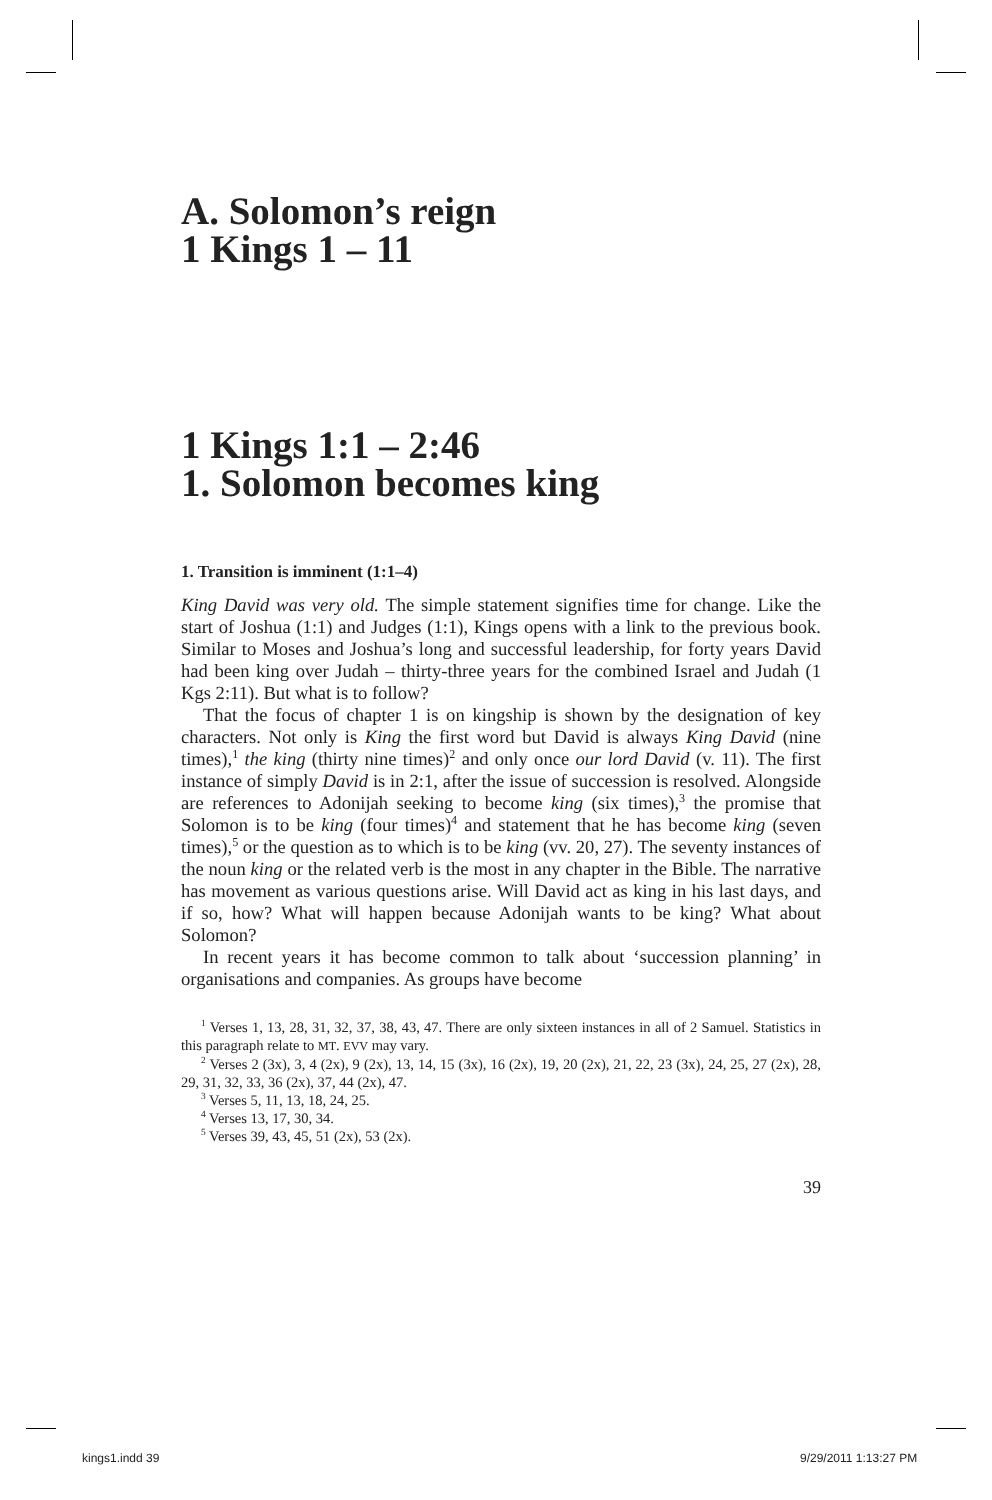A. Solomon’s reign
1 Kings 1 – 11
1 Kings 1:1 – 2:46
1. Solomon becomes king
1. Transition is imminent (1:1–4)
King David was very old. The simple statement signifies time for change. Like the start of Joshua (1:1) and Judges (1:1), Kings opens with a link to the previous book. Similar to Moses and Joshua’s long and successful leadership, for forty years David had been king over Judah – thirty-three years for the combined Israel and Judah (1 Kgs 2:11). But what is to follow?
That the focus of chapter 1 is on kingship is shown by the designation of key characters. Not only is King the first word but David is always King David (nine times),<sup>1</sup> the king (thirty nine times)<sup>2</sup> and only once our lord David (v. 11). The first instance of simply David is in 2:1, after the issue of succession is resolved. Alongside are references to Adonijah seeking to become king (six times),<sup>3</sup> the promise that Solomon is to be king (four times)<sup>4</sup> and statement that he has become king (seven times),<sup>5</sup> or the question as to which is to be king (vv. 20, 27). The seventy instances of the noun king or the related verb is the most in any chapter in the Bible. The narrative has movement as various questions arise. Will David act as king in his last days, and if so, how? What will happen because Adonijah wants to be king? What about Solomon?
In recent years it has become common to talk about ‘succession planning’ in organisations and companies. As groups have become
<sup>1</sup> Verses 1, 13, 28, 31, 32, 37, 38, 43, 47. There are only sixteen instances in all of 2 Samuel. Statistics in this paragraph relate to MT. EVV may vary.
<sup>2</sup> Verses 2 (3x), 3, 4 (2x), 9 (2x), 13, 14, 15 (3x), 16 (2x), 19, 20 (2x), 21, 22, 23 (3x), 24, 25, 27 (2x), 28, 29, 31, 32, 33, 36 (2x), 37, 44 (2x), 47.
<sup>3</sup> Verses 5, 11, 13, 18, 24, 25.
<sup>4</sup> Verses 13, 17, 30, 34.
<sup>5</sup> Verses 39, 43, 45, 51 (2x), 53 (2x).
39
kings1.indd 39 9/29/2011 1:13:27 PM